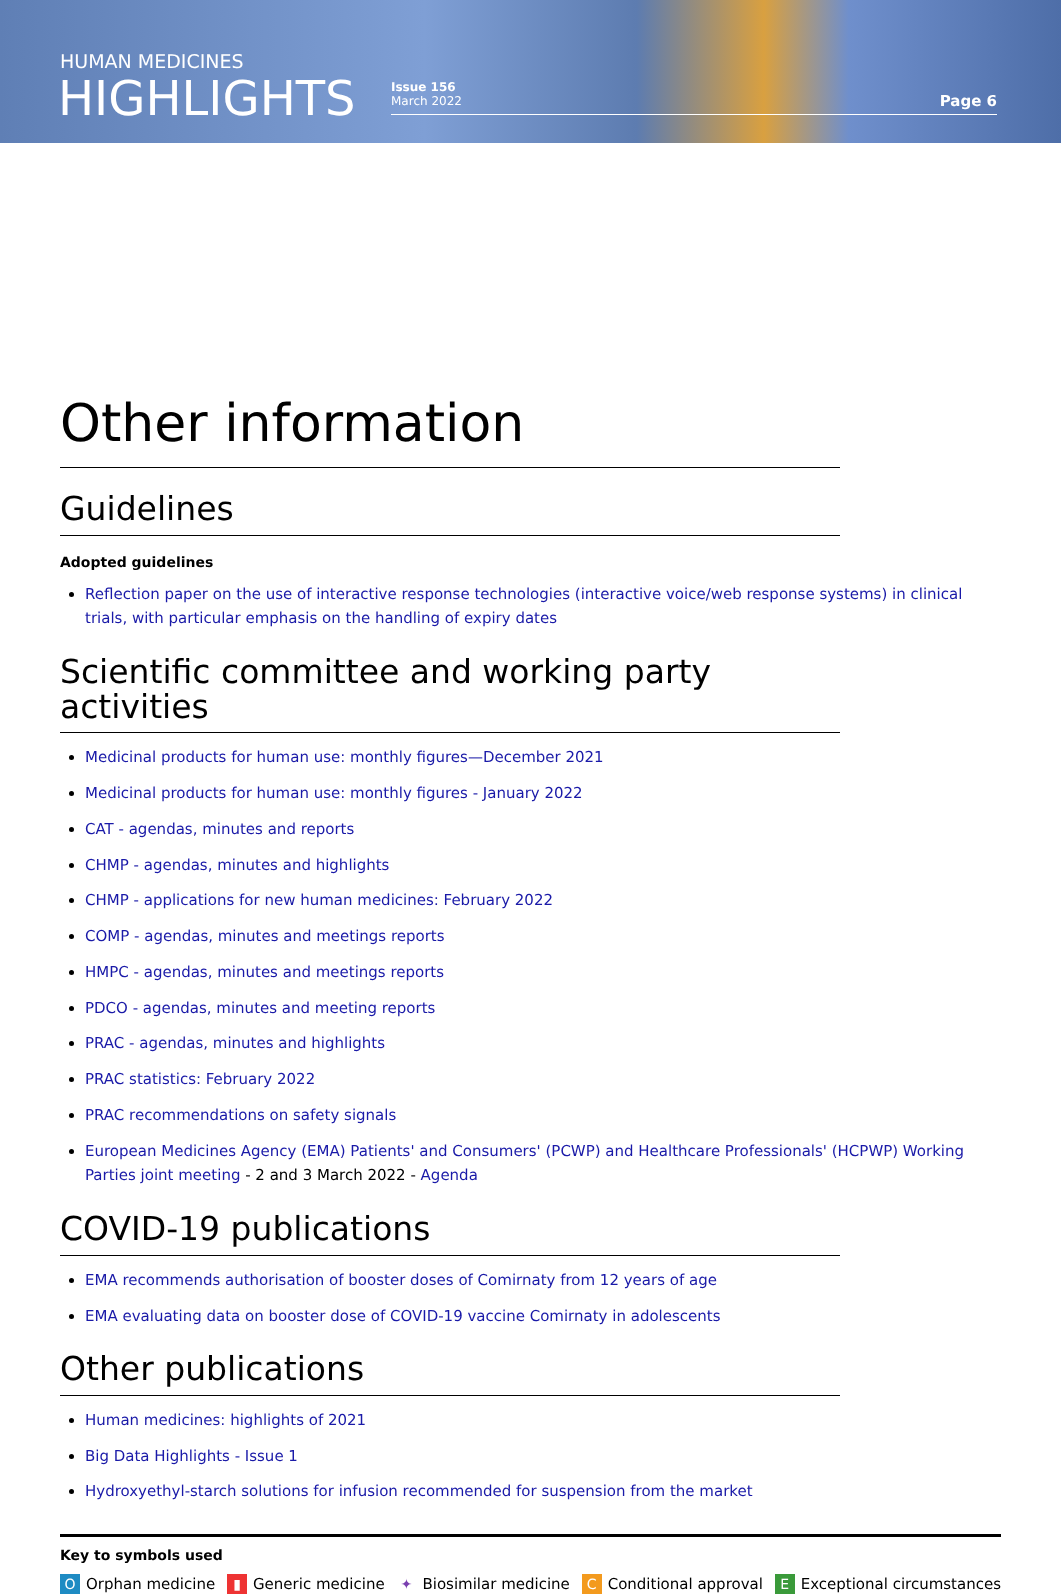HUMAN MEDICINES
HIGHLIGHTS
Issue 156
March 2022
Page 6
Other information
Guidelines
Adopted guidelines
Reflection paper on the use of interactive response technologies (interactive voice/web response systems) in clinical trials, with particular emphasis on the handling of expiry dates
Scientific committee and working party activities
Medicinal products for human use: monthly figures—December 2021
Medicinal products for human use: monthly figures - January 2022
CAT - agendas, minutes and reports
CHMP - agendas, minutes and highlights
CHMP - applications for new human medicines: February 2022
COMP - agendas, minutes and meetings reports
HMPC - agendas, minutes and meetings reports
PDCO - agendas, minutes and meeting reports
PRAC - agendas, minutes and highlights
PRAC statistics: February 2022
PRAC recommendations on safety signals
European Medicines Agency (EMA) Patients' and Consumers' (PCWP) and Healthcare Professionals' (HCPWP) Working Parties joint meeting - 2 and 3 March 2022 - Agenda
COVID-19 publications
EMA recommends authorisation of booster doses of Comirnaty from 12 years of age
EMA evaluating data on booster dose of COVID-19 vaccine Comirnaty in adolescents
Other publications
Human medicines: highlights of 2021
Big Data Highlights - Issue 1
Hydroxyethyl-starch solutions for infusion recommended for suspension from the market
Key to symbols used
O Orphan medicine ▮ Generic medicine ✦ Biosimilar medicine C Conditional approval E Exceptional circumstances